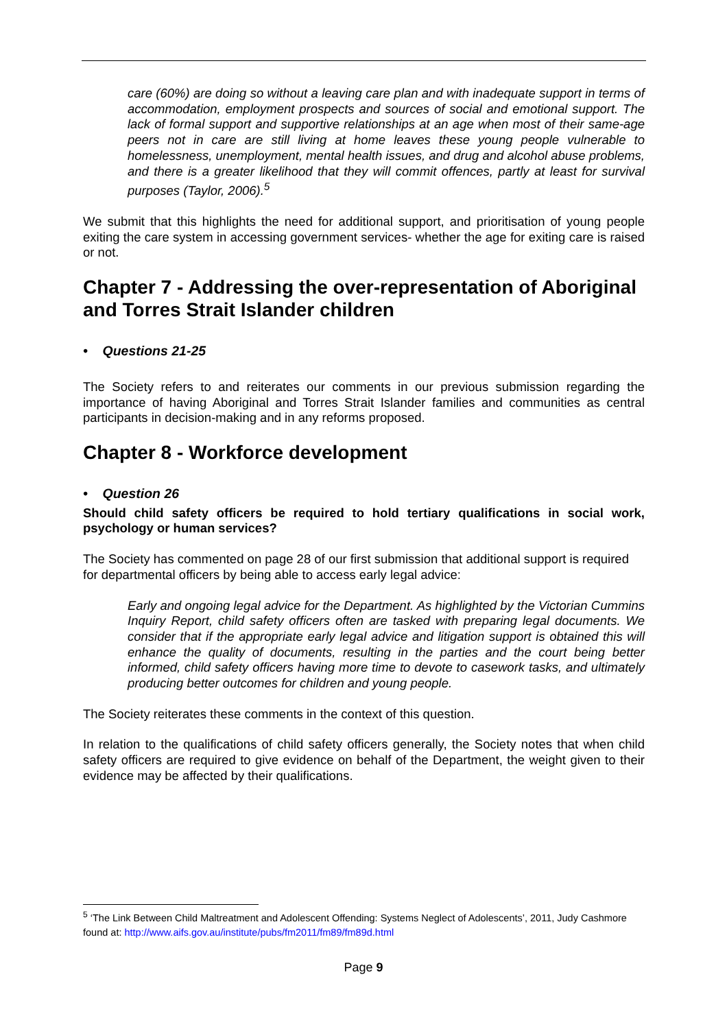care (60%) are doing so without a leaving care plan and with inadequate support in terms of accommodation, employment prospects and sources of social and emotional support. The lack of formal support and supportive relationships at an age when most of their same-age peers not in care are still living at home leaves these young people vulnerable to homelessness, unemployment, mental health issues, and drug and alcohol abuse problems, and there is a greater likelihood that they will commit offences, partly at least for survival purposes (Taylor, 2006).<sup>5</sup>
We submit that this highlights the need for additional support, and prioritisation of young people exiting the care system in accessing government services- whether the age for exiting care is raised or not.
Chapter 7 - Addressing the over-representation of Aboriginal and Torres Strait Islander children
• Questions 21-25
The Society refers to and reiterates our comments in our previous submission regarding the importance of having Aboriginal and Torres Strait Islander families and communities as central participants in decision-making and in any reforms proposed.
Chapter 8 - Workforce development
• Question 26
Should child safety officers be required to hold tertiary qualifications in social work, psychology or human services?
The Society has commented on page 28 of our first submission that additional support is required for departmental officers by being able to access early legal advice:
Early and ongoing legal advice for the Department. As highlighted by the Victorian Cummins Inquiry Report, child safety officers often are tasked with preparing legal documents. We consider that if the appropriate early legal advice and litigation support is obtained this will enhance the quality of documents, resulting in the parties and the court being better informed, child safety officers having more time to devote to casework tasks, and ultimately producing better outcomes for children and young people.
The Society reiterates these comments in the context of this question.
In relation to the qualifications of child safety officers generally, the Society notes that when child safety officers are required to give evidence on behalf of the Department, the weight given to their evidence may be affected by their qualifications.
<sup>5</sup> ‘The Link Between Child Maltreatment and Adolescent Offending: Systems Neglect of Adolescents’, 2011, Judy Cashmore found at: http://www.aifs.gov.au/institute/pubs/fm2011/fm89/fm89d.html
Page 9